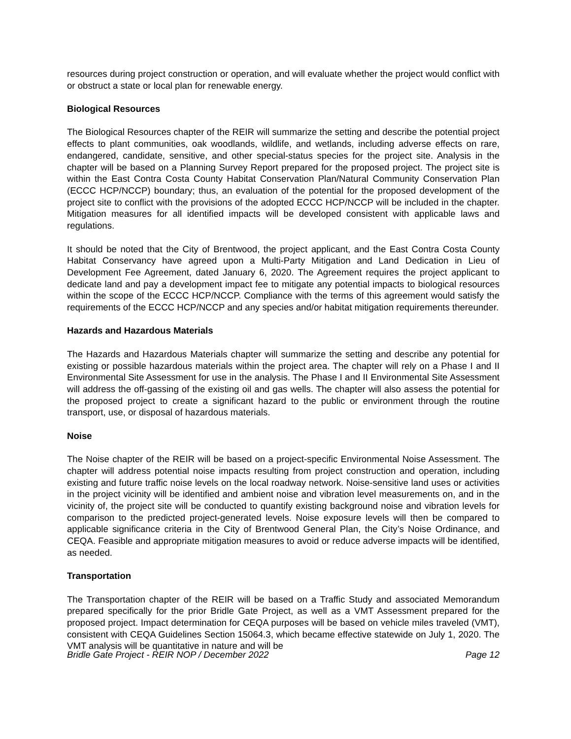resources during project construction or operation, and will evaluate whether the project would conflict with or obstruct a state or local plan for renewable energy.
Biological Resources
The Biological Resources chapter of the REIR will summarize the setting and describe the potential project effects to plant communities, oak woodlands, wildlife, and wetlands, including adverse effects on rare, endangered, candidate, sensitive, and other special-status species for the project site. Analysis in the chapter will be based on a Planning Survey Report prepared for the proposed project. The project site is within the East Contra Costa County Habitat Conservation Plan/Natural Community Conservation Plan (ECCC HCP/NCCP) boundary; thus, an evaluation of the potential for the proposed development of the project site to conflict with the provisions of the adopted ECCC HCP/NCCP will be included in the chapter. Mitigation measures for all identified impacts will be developed consistent with applicable laws and regulations.
It should be noted that the City of Brentwood, the project applicant, and the East Contra Costa County Habitat Conservancy have agreed upon a Multi-Party Mitigation and Land Dedication in Lieu of Development Fee Agreement, dated January 6, 2020. The Agreement requires the project applicant to dedicate land and pay a development impact fee to mitigate any potential impacts to biological resources within the scope of the ECCC HCP/NCCP. Compliance with the terms of this agreement would satisfy the requirements of the ECCC HCP/NCCP and any species and/or habitat mitigation requirements thereunder.
Hazards and Hazardous Materials
The Hazards and Hazardous Materials chapter will summarize the setting and describe any potential for existing or possible hazardous materials within the project area. The chapter will rely on a Phase I and II Environmental Site Assessment for use in the analysis. The Phase I and II Environmental Site Assessment will address the off-gassing of the existing oil and gas wells. The chapter will also assess the potential for the proposed project to create a significant hazard to the public or environment through the routine transport, use, or disposal of hazardous materials.
Noise
The Noise chapter of the REIR will be based on a project-specific Environmental Noise Assessment. The chapter will address potential noise impacts resulting from project construction and operation, including existing and future traffic noise levels on the local roadway network. Noise-sensitive land uses or activities in the project vicinity will be identified and ambient noise and vibration level measurements on, and in the vicinity of, the project site will be conducted to quantify existing background noise and vibration levels for comparison to the predicted project-generated levels. Noise exposure levels will then be compared to applicable significance criteria in the City of Brentwood General Plan, the City’s Noise Ordinance, and CEQA. Feasible and appropriate mitigation measures to avoid or reduce adverse impacts will be identified, as needed.
Transportation
The Transportation chapter of the REIR will be based on a Traffic Study and associated Memorandum prepared specifically for the prior Bridle Gate Project, as well as a VMT Assessment prepared for the proposed project. Impact determination for CEQA purposes will be based on vehicle miles traveled (VMT), consistent with CEQA Guidelines Section 15064.3, which became effective statewide on July 1, 2020. The VMT analysis will be quantitative in nature and will be
Bridle Gate Project - REIR NOP / December 2022 Page 12